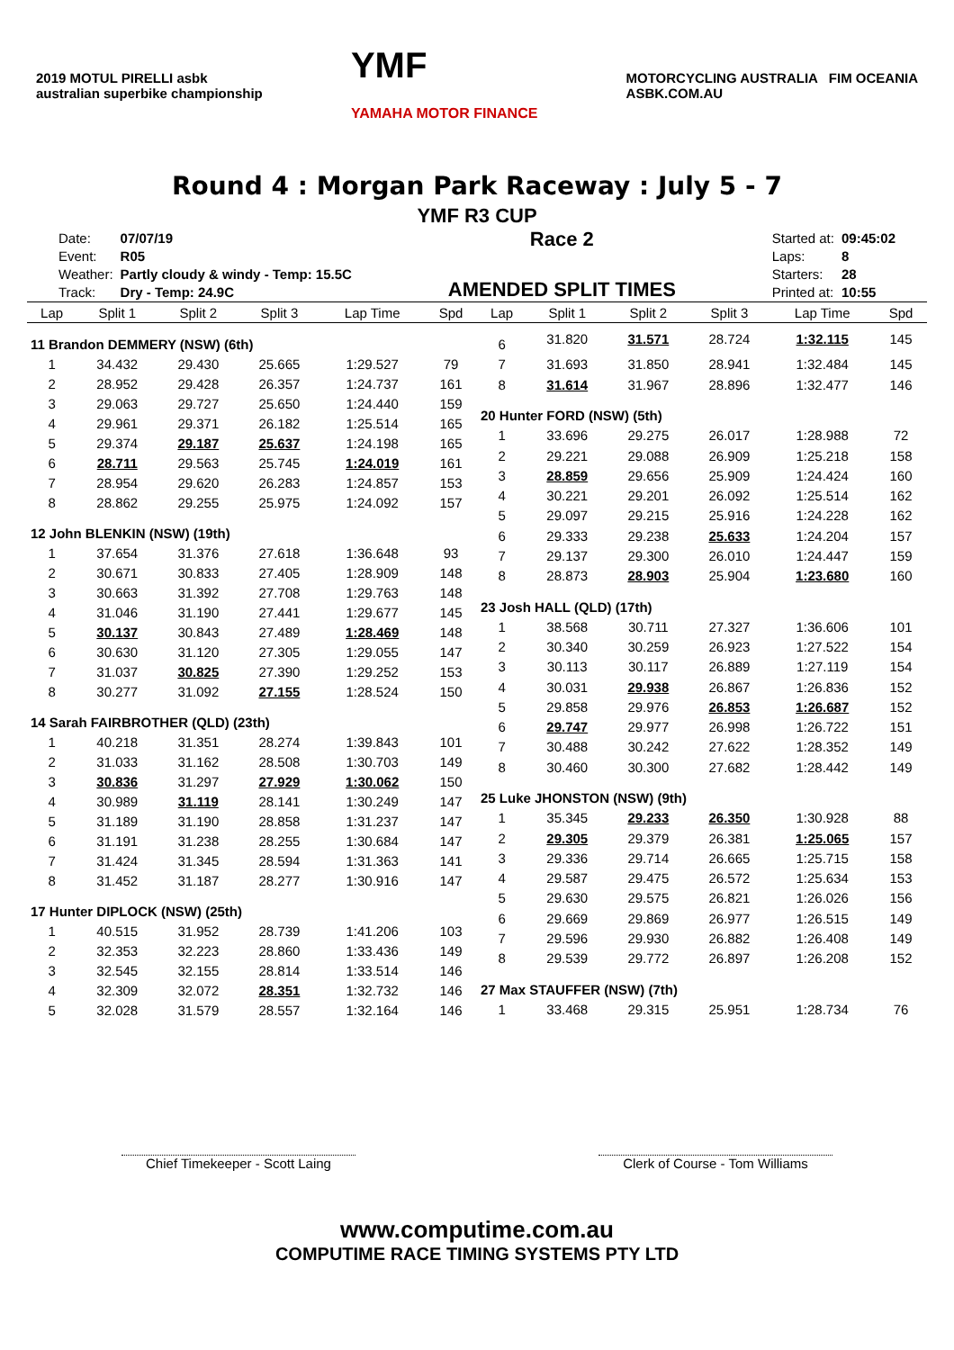2019 MOTUL PIRELLI asbk
australian superbike championship
YMF
YAMAHA MOTOR FINANCE
MOTORCYCLING AUSTRALIA FIM OCEANIA
ASBK.COM.AU
Round 4 : Morgan Park Raceway : July 5 - 7
YMF R3 CUP
| Date: | 07/07/19 |
| Event: | R05 |
| Weather: | Partly cloudy & windy - Temp: 15.5C |
| Track: | Dry - Temp: 24.9C |
Race 2
AMENDED SPLIT TIMES
| Started at: | 09:45:02 |
| Laps: | 8 |
| Starters: | 28 |
| Printed at: | 10:55 |
| Lap | Split 1 | Split 2 | Split 3 | Lap Time | Spd |
| --- | --- | --- | --- | --- | --- |
| 11 Brandon DEMMERY (NSW) (6th) | | | | | |
| 1 | 34.432 | 29.430 | 25.665 | 1:29.527 | 79 |
| 2 | 28.952 | 29.428 | 26.357 | 1:24.737 | 161 |
| 3 | 29.063 | 29.727 | 25.650 | 1:24.440 | 159 |
| 4 | 29.961 | 29.371 | 26.182 | 1:25.514 | 165 |
| 5 | 29.374 | 29.187 | 25.637 | 1:24.198 | 165 |
| 6 | 28.711 | 29.563 | 25.745 | 1:24.019 | 161 |
| 7 | 28.954 | 29.620 | 26.283 | 1:24.857 | 153 |
| 8 | 28.862 | 29.255 | 25.975 | 1:24.092 | 157 |
| 12 John BLENKIN (NSW) (19th) | | | | | |
| 1 | 37.654 | 31.376 | 27.618 | 1:36.648 | 93 |
| 2 | 30.671 | 30.833 | 27.405 | 1:28.909 | 148 |
| 3 | 30.663 | 31.392 | 27.708 | 1:29.763 | 148 |
| 4 | 31.046 | 31.190 | 27.441 | 1:29.677 | 145 |
| 5 | 30.137 | 30.843 | 27.489 | 1:28.469 | 148 |
| 6 | 30.630 | 31.120 | 27.305 | 1:29.055 | 147 |
| 7 | 31.037 | 30.825 | 27.390 | 1:29.252 | 153 |
| 8 | 30.277 | 31.092 | 27.155 | 1:28.524 | 150 |
| 14 Sarah FAIRBROTHER (QLD) (23th) | | | | | |
| 1 | 40.218 | 31.351 | 28.274 | 1:39.843 | 101 |
| 2 | 31.033 | 31.162 | 28.508 | 1:30.703 | 149 |
| 3 | 30.836 | 31.297 | 27.929 | 1:30.062 | 150 |
| 4 | 30.989 | 31.119 | 28.141 | 1:30.249 | 147 |
| 5 | 31.189 | 31.190 | 28.858 | 1:31.237 | 147 |
| 6 | 31.191 | 31.238 | 28.255 | 1:30.684 | 147 |
| 7 | 31.424 | 31.345 | 28.594 | 1:31.363 | 141 |
| 8 | 31.452 | 31.187 | 28.277 | 1:30.916 | 147 |
| 17 Hunter DIPLOCK (NSW) (25th) | | | | | |
| 1 | 40.515 | 31.952 | 28.739 | 1:41.206 | 103 |
| 2 | 32.353 | 32.223 | 28.860 | 1:33.436 | 149 |
| 3 | 32.545 | 32.155 | 28.814 | 1:33.514 | 146 |
| 4 | 32.309 | 32.072 | 28.351 | 1:32.732 | 146 |
| 5 | 32.028 | 31.579 | 28.557 | 1:32.164 | 146 |
| Lap | Split 1 | Split 2 | Split 3 | Lap Time | Spd |
| --- | --- | --- | --- | --- | --- |
| 6 | 31.820 | 31.571 | 28.724 | 1:32.115 | 145 |
| 7 | 31.693 | 31.850 | 28.941 | 1:32.484 | 145 |
| 8 | 31.614 | 31.967 | 28.896 | 1:32.477 | 146 |
| 20 Hunter FORD (NSW) (5th) | | | | | |
| 1 | 33.696 | 29.275 | 26.017 | 1:28.988 | 72 |
| 2 | 29.221 | 29.088 | 26.909 | 1:25.218 | 158 |
| 3 | 28.859 | 29.656 | 25.909 | 1:24.424 | 160 |
| 4 | 30.221 | 29.201 | 26.092 | 1:25.514 | 162 |
| 5 | 29.097 | 29.215 | 25.916 | 1:24.228 | 162 |
| 6 | 29.333 | 29.238 | 25.633 | 1:24.204 | 157 |
| 7 | 29.137 | 29.300 | 26.010 | 1:24.447 | 159 |
| 8 | 28.873 | 28.903 | 25.904 | 1:23.680 | 160 |
| 23 Josh HALL (QLD) (17th) | | | | | |
| 1 | 38.568 | 30.711 | 27.327 | 1:36.606 | 101 |
| 2 | 30.340 | 30.259 | 26.923 | 1:27.522 | 154 |
| 3 | 30.113 | 30.117 | 26.889 | 1:27.119 | 154 |
| 4 | 30.031 | 29.938 | 26.867 | 1:26.836 | 152 |
| 5 | 29.858 | 29.976 | 26.853 | 1:26.687 | 152 |
| 6 | 29.747 | 29.977 | 26.998 | 1:26.722 | 151 |
| 7 | 30.488 | 30.242 | 27.622 | 1:28.352 | 149 |
| 8 | 30.460 | 30.300 | 27.682 | 1:28.442 | 149 |
| 25 Luke JHONSTON (NSW) (9th) | | | | | |
| 1 | 35.345 | 29.233 | 26.350 | 1:30.928 | 88 |
| 2 | 29.305 | 29.379 | 26.381 | 1:25.065 | 157 |
| 3 | 29.336 | 29.714 | 26.665 | 1:25.715 | 158 |
| 4 | 29.587 | 29.475 | 26.572 | 1:25.634 | 153 |
| 5 | 29.630 | 29.575 | 26.821 | 1:26.026 | 156 |
| 6 | 29.669 | 29.869 | 26.977 | 1:26.515 | 149 |
| 7 | 29.596 | 29.930 | 26.882 | 1:26.408 | 149 |
| 8 | 29.539 | 29.772 | 26.897 | 1:26.208 | 152 |
| 27 Max STAUFFER (NSW) (7th) | | | | | |
| 1 | 33.468 | 29.315 | 25.951 | 1:28.734 | 76 |
Chief Timekeeper - Scott Laing
Clerk of Course - Tom Williams
www.computime.com.au
COMPUTIME RACE TIMING SYSTEMS PTY LTD